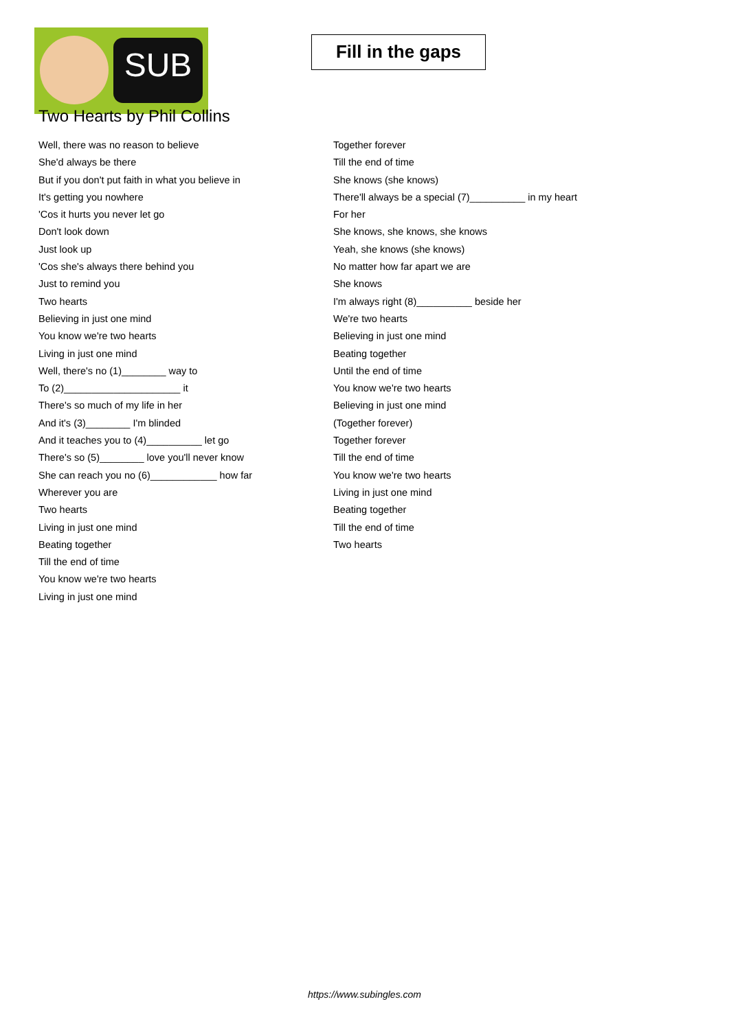SUB
Fill in the gaps
Two Hearts by Phil Collins
Well, there was no reason to believe
She'd always be there
But if you don't put faith in what you believe in
It's getting you nowhere
'Cos it hurts you never let go
Don't look down
Just look up
'Cos she's always there behind you
Just to remind you
Two hearts
Believing in just one mind
You know we're two hearts
Living in just one mind
Well, there's no (1)________ way to
To (2)_____________________ it
There's so much of my life in her
And it's (3)________ I'm blinded
And it teaches you to (4)__________ let go
There's so (5)________ love you'll never know
She can reach you no (6)____________ how far
Wherever you are
Two hearts
Living in just one mind
Beating together
Till the end of time
You know we're two hearts
Living in just one mind
Together forever
Till the end of time
She knows (she knows)
There'll always be a special (7)__________ in my heart
For her
She knows, she knows, she knows
Yeah, she knows (she knows)
No matter how far apart we are
She knows
I'm always right (8)__________ beside her
We're two hearts
Believing in just one mind
Beating together
Until the end of time
You know we're two hearts
Believing in just one mind
(Together forever)
Together forever
Till the end of time
You know we're two hearts
Living in just one mind
Beating together
Till the end of time
Two hearts
https://www.subingles.com